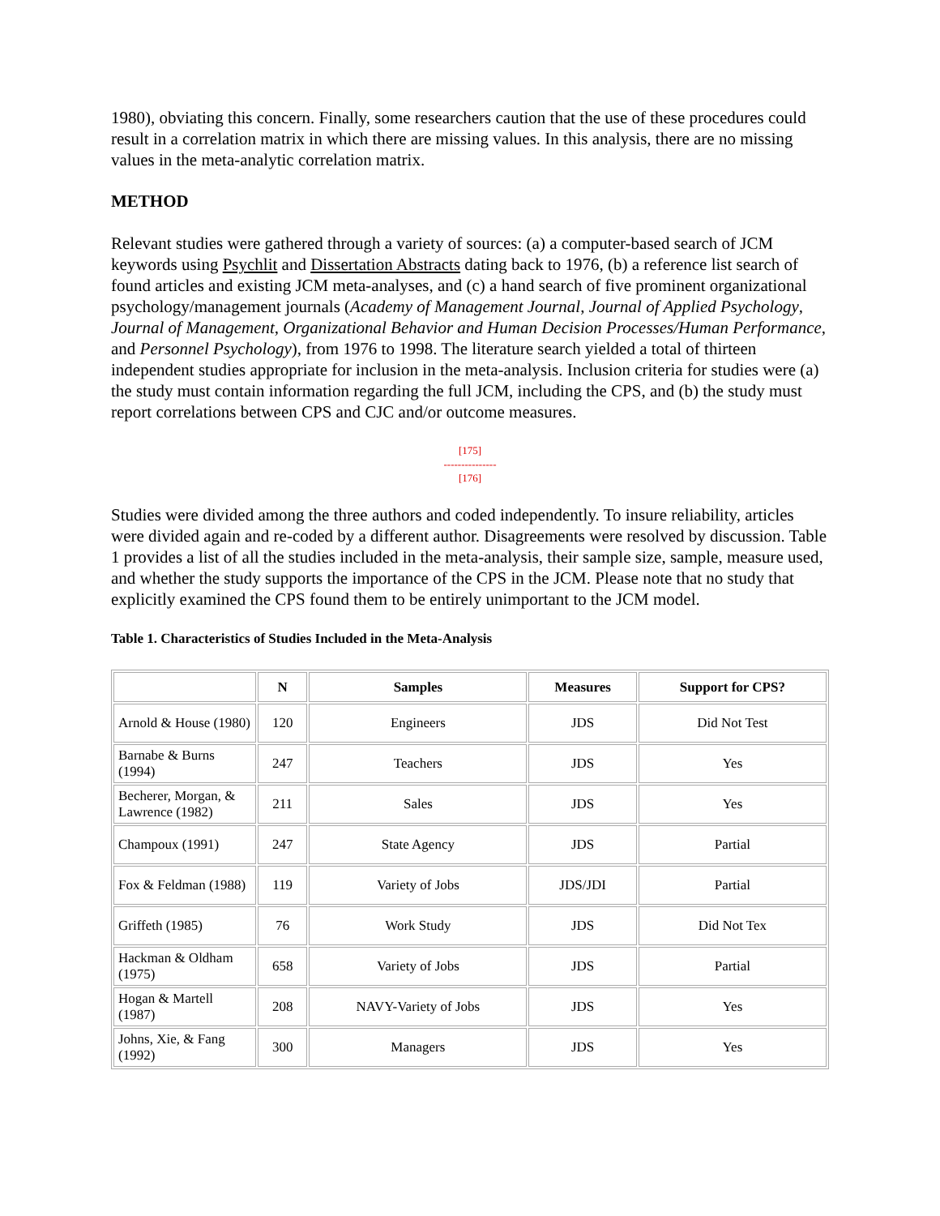1980), obviating this concern. Finally, some researchers caution that the use of these procedures could result in a correlation matrix in which there are missing values. In this analysis, there are no missing values in the meta-analytic correlation matrix.
METHOD
Relevant studies were gathered through a variety of sources: (a) a computer-based search of JCM keywords using Psychlit and Dissertation Abstracts dating back to 1976, (b) a reference list search of found articles and existing JCM meta-analyses, and (c) a hand search of five prominent organizational psychology/management journals (Academy of Management Journal, Journal of Applied Psychology, Journal of Management, Organizational Behavior and Human Decision Processes/Human Performance, and Personnel Psychology), from 1976 to 1998. The literature search yielded a total of thirteen independent studies appropriate for inclusion in the meta-analysis. Inclusion criteria for studies were (a) the study must contain information regarding the full JCM, including the CPS, and (b) the study must report correlations between CPS and CJC and/or outcome measures.
[175]
---------------
[176]
Studies were divided among the three authors and coded independently. To insure reliability, articles were divided again and re-coded by a different author. Disagreements were resolved by discussion. Table 1 provides a list of all the studies included in the meta-analysis, their sample size, sample, measure used, and whether the study supports the importance of the CPS in the JCM. Please note that no study that explicitly examined the CPS found them to be entirely unimportant to the JCM model.
Table 1. Characteristics of Studies Included in the Meta-Analysis
| | N | Samples | Measures | Support for CPS? |
| --- | --- | --- | --- | --- |
| Arnold & House (1980) | 120 | Engineers | JDS | Did Not Test |
| Barnabe & Burns (1994) | 247 | Teachers | JDS | Yes |
| Becherer, Morgan, & Lawrence (1982) | 211 | Sales | JDS | Yes |
| Champoux (1991) | 247 | State Agency | JDS | Partial |
| Fox & Feldman (1988) | 119 | Variety of Jobs | JDS/JDI | Partial |
| Griffeth (1985) | 76 | Work Study | JDS | Did Not Tex |
| Hackman & Oldham (1975) | 658 | Variety of Jobs | JDS | Partial |
| Hogan & Martell (1987) | 208 | NAVY-Variety of Jobs | JDS | Yes |
| Johns, Xie, & Fang (1992) | 300 | Managers | JDS | Yes |